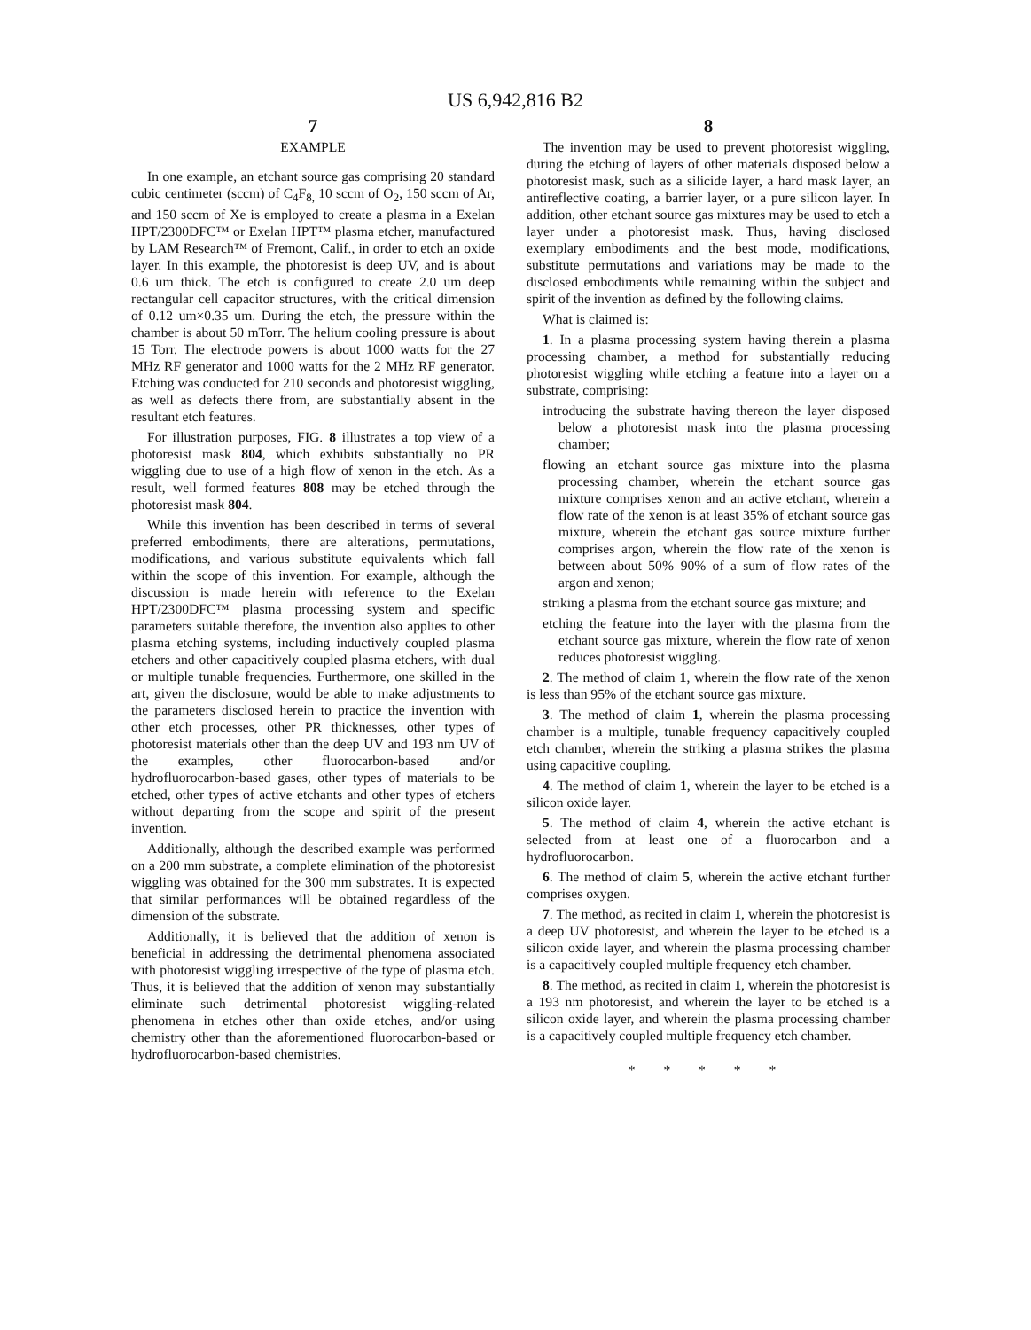US 6,942,816 B2
7
EXAMPLE
In one example, an etchant source gas comprising 20 standard cubic centimeter (sccm) of C<sub>4</sub>F<sub>8,</sub> 10 sccm of O<sub>2</sub>, 150 sccm of Ar, and 150 sccm of Xe is employed to create a plasma in a Exelan HPT/2300DFC™ or Exelan HPT™ plasma etcher, manufactured by LAM Research™ of Fremont, Calif., in order to etch an oxide layer. In this example, the photoresist is deep UV, and is about 0.6 um thick. The etch is configured to create 2.0 um deep rectangular cell capacitor structures, with the critical dimension of 0.12 um×0.35 um. During the etch, the pressure within the chamber is about 50 mTorr. The helium cooling pressure is about 15 Torr. The electrode powers is about 1000 watts for the 27 MHz RF generator and 1000 watts for the 2 MHz RF generator. Etching was conducted for 210 seconds and photoresist wiggling, as well as defects there from, are substantially absent in the resultant etch features.
For illustration purposes, FIG. 8 illustrates a top view of a photoresist mask 804, which exhibits substantially no PR wiggling due to use of a high flow of xenon in the etch. As a result, well formed features 808 may be etched through the photoresist mask 804.
While this invention has been described in terms of several preferred embodiments, there are alterations, permutations, modifications, and various substitute equivalents which fall within the scope of this invention. For example, although the discussion is made herein with reference to the Exelan HPT/2300DFC™ plasma processing system and specific parameters suitable therefore, the invention also applies to other plasma etching systems, including inductively coupled plasma etchers and other capacitively coupled plasma etchers, with dual or multiple tunable frequencies. Furthermore, one skilled in the art, given the disclosure, would be able to make adjustments to the parameters disclosed herein to practice the invention with other etch processes, other PR thicknesses, other types of photoresist materials other than the deep UV and 193 nm UV of the examples, other fluorocarbon-based and/or hydrofluorocarbon-based gases, other types of materials to be etched, other types of active etchants and other types of etchers without departing from the scope and spirit of the present invention.
Additionally, although the described example was performed on a 200 mm substrate, a complete elimination of the photoresist wiggling was obtained for the 300 mm substrates. It is expected that similar performances will be obtained regardless of the dimension of the substrate.
Additionally, it is believed that the addition of xenon is beneficial in addressing the detrimental phenomena associated with photoresist wiggling irrespective of the type of plasma etch. Thus, it is believed that the addition of xenon may substantially eliminate such detrimental photoresist wiggling-related phenomena in etches other than oxide etches, and/or using chemistry other than the aforementioned fluorocarbon-based or hydrofluorocarbon-based chemistries.
8
The invention may be used to prevent photoresist wiggling, during the etching of layers of other materials disposed below a photoresist mask, such as a silicide layer, a hard mask layer, an antireflective coating, a barrier layer, or a pure silicon layer. In addition, other etchant source gas mixtures may be used to etch a layer under a photoresist mask. Thus, having disclosed exemplary embodiments and the best mode, modifications, substitute permutations and variations may be made to the disclosed embodiments while remaining within the subject and spirit of the invention as defined by the following claims.
What is claimed is:
1. In a plasma processing system having therein a plasma processing chamber, a method for substantially reducing photoresist wiggling while etching a feature into a layer on a substrate, comprising:
introducing the substrate having thereon the layer disposed below a photoresist mask into the plasma processing chamber;
flowing an etchant source gas mixture into the plasma processing chamber, wherein the etchant source gas mixture comprises xenon and an active etchant, wherein a flow rate of the xenon is at least 35% of etchant source gas mixture, wherein the etchant gas source mixture further comprises argon, wherein the flow rate of the xenon is between about 50%–90% of a sum of flow rates of the argon and xenon;
striking a plasma from the etchant source gas mixture; and
etching the feature into the layer with the plasma from the etchant source gas mixture, wherein the flow rate of xenon reduces photoresist wiggling.
2. The method of claim 1, wherein the flow rate of the xenon is less than 95% of the etchant source gas mixture.
3. The method of claim 1, wherein the plasma processing chamber is a multiple, tunable frequency capacitively coupled etch chamber, wherein the striking a plasma strikes the plasma using capacitive coupling.
4. The method of claim 1, wherein the layer to be etched is a silicon oxide layer.
5. The method of claim 4, wherein the active etchant is selected from at least one of a fluorocarbon and a hydrofluorocarbon.
6. The method of claim 5, wherein the active etchant further comprises oxygen.
7. The method, as recited in claim 1, wherein the photoresist is a deep UV photoresist, and wherein the layer to be etched is a silicon oxide layer, and wherein the plasma processing chamber is a capacitively coupled multiple frequency etch chamber.
8. The method, as recited in claim 1, wherein the photoresist is a 193 nm photoresist, and wherein the layer to be etched is a silicon oxide layer, and wherein the plasma processing chamber is a capacitively coupled multiple frequency etch chamber.
* * * * *